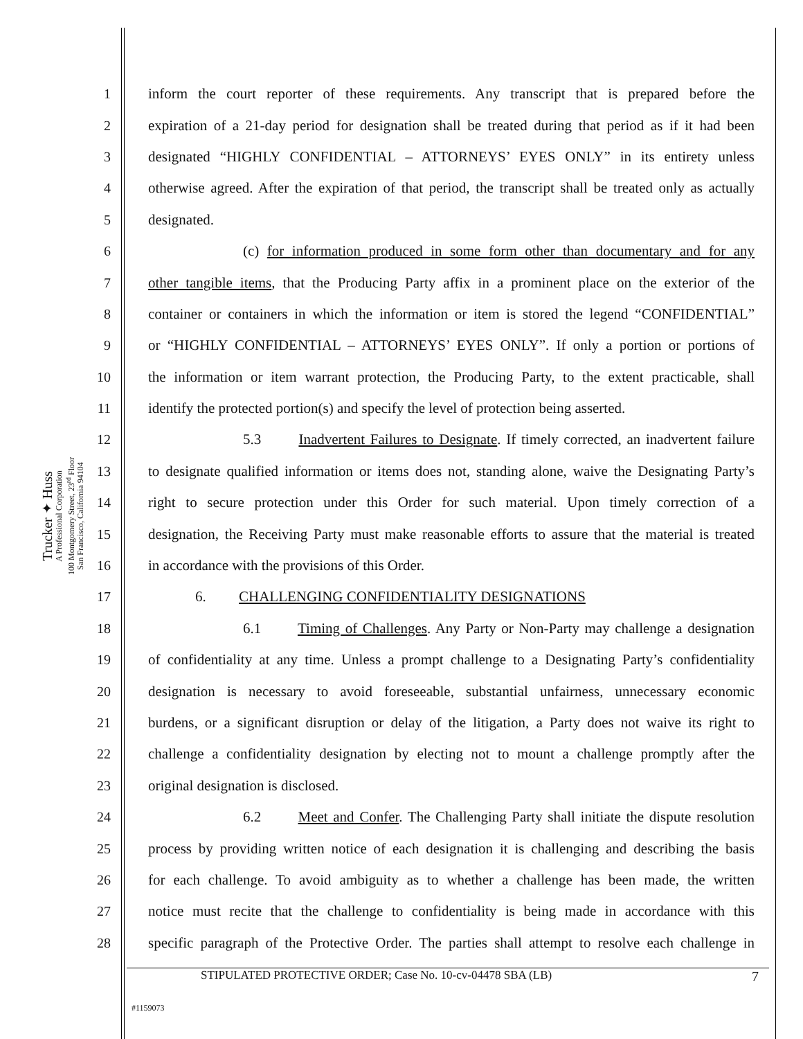Trucker ✦ Huss
A Professional Corporation
100 Montgomery Street, 23<sup>rd</sup> Floor
San Francisco, California 94104
1 inform the court reporter of these requirements. Any transcript that is prepared before the
2 expiration of a 21-day period for designation shall be treated during that period as if it had been
3 designated “HIGHLY CONFIDENTIAL – ATTORNEYS’ EYES ONLY” in its entirety unless
4 otherwise agreed. After the expiration of that period, the transcript shall be treated only as actually
5 designated.
6 (c) for information produced in some form other than documentary and for any
7 other tangible items, that the Producing Party affix in a prominent place on the exterior of the
8 container or containers in which the information or item is stored the legend “CONFIDENTIAL”
9 or “HIGHLY CONFIDENTIAL – ATTORNEYS’ EYES ONLY”. If only a portion or portions of
10 the information or item warrant protection, the Producing Party, to the extent practicable, shall
11 identify the protected portion(s) and specify the level of protection being asserted.
12 5.3 Inadvertent Failures to Designate. If timely corrected, an inadvertent failure
13 to designate qualified information or items does not, standing alone, waive the Designating Party’s
14 right to secure protection under this Order for such material. Upon timely correction of a
15 designation, the Receiving Party must make reasonable efforts to assure that the material is treated
16 in accordance with the provisions of this Order.
17 6. CHALLENGING CONFIDENTIALITY DESIGNATIONS
18 6.1 Timing of Challenges. Any Party or Non-Party may challenge a designation
19 of confidentiality at any time. Unless a prompt challenge to a Designating Party’s confidentiality
20 designation is necessary to avoid foreseeable, substantial unfairness, unnecessary economic
21 burdens, or a significant disruption or delay of the litigation, a Party does not waive its right to
22 challenge a confidentiality designation by electing not to mount a challenge promptly after the
23 original designation is disclosed.
24 6.2 Meet and Confer. The Challenging Party shall initiate the dispute resolution
25 process by providing written notice of each designation it is challenging and describing the basis
26 for each challenge. To avoid ambiguity as to whether a challenge has been made, the written
27 notice must recite that the challenge to confidentiality is being made in accordance with this
28 specific paragraph of the Protective Order. The parties shall attempt to resolve each challenge in
STIPULATED PROTECTIVE ORDER; Case No. 10-cv-04478 SBA (LB) 7
#1159073